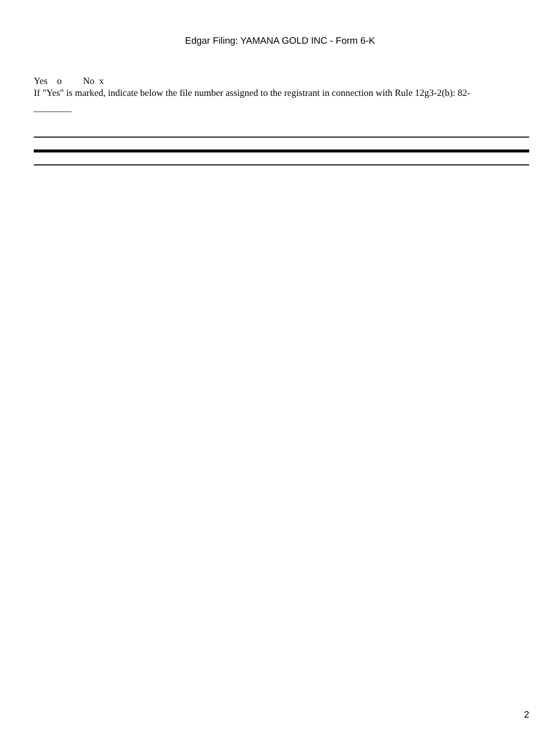Edgar Filing: YAMANA GOLD INC - Form 6-K
Yes o No x
If "Yes" is marked, indicate below the file number assigned to the registrant in connection with Rule 12g3-2(b): 82-
________
2